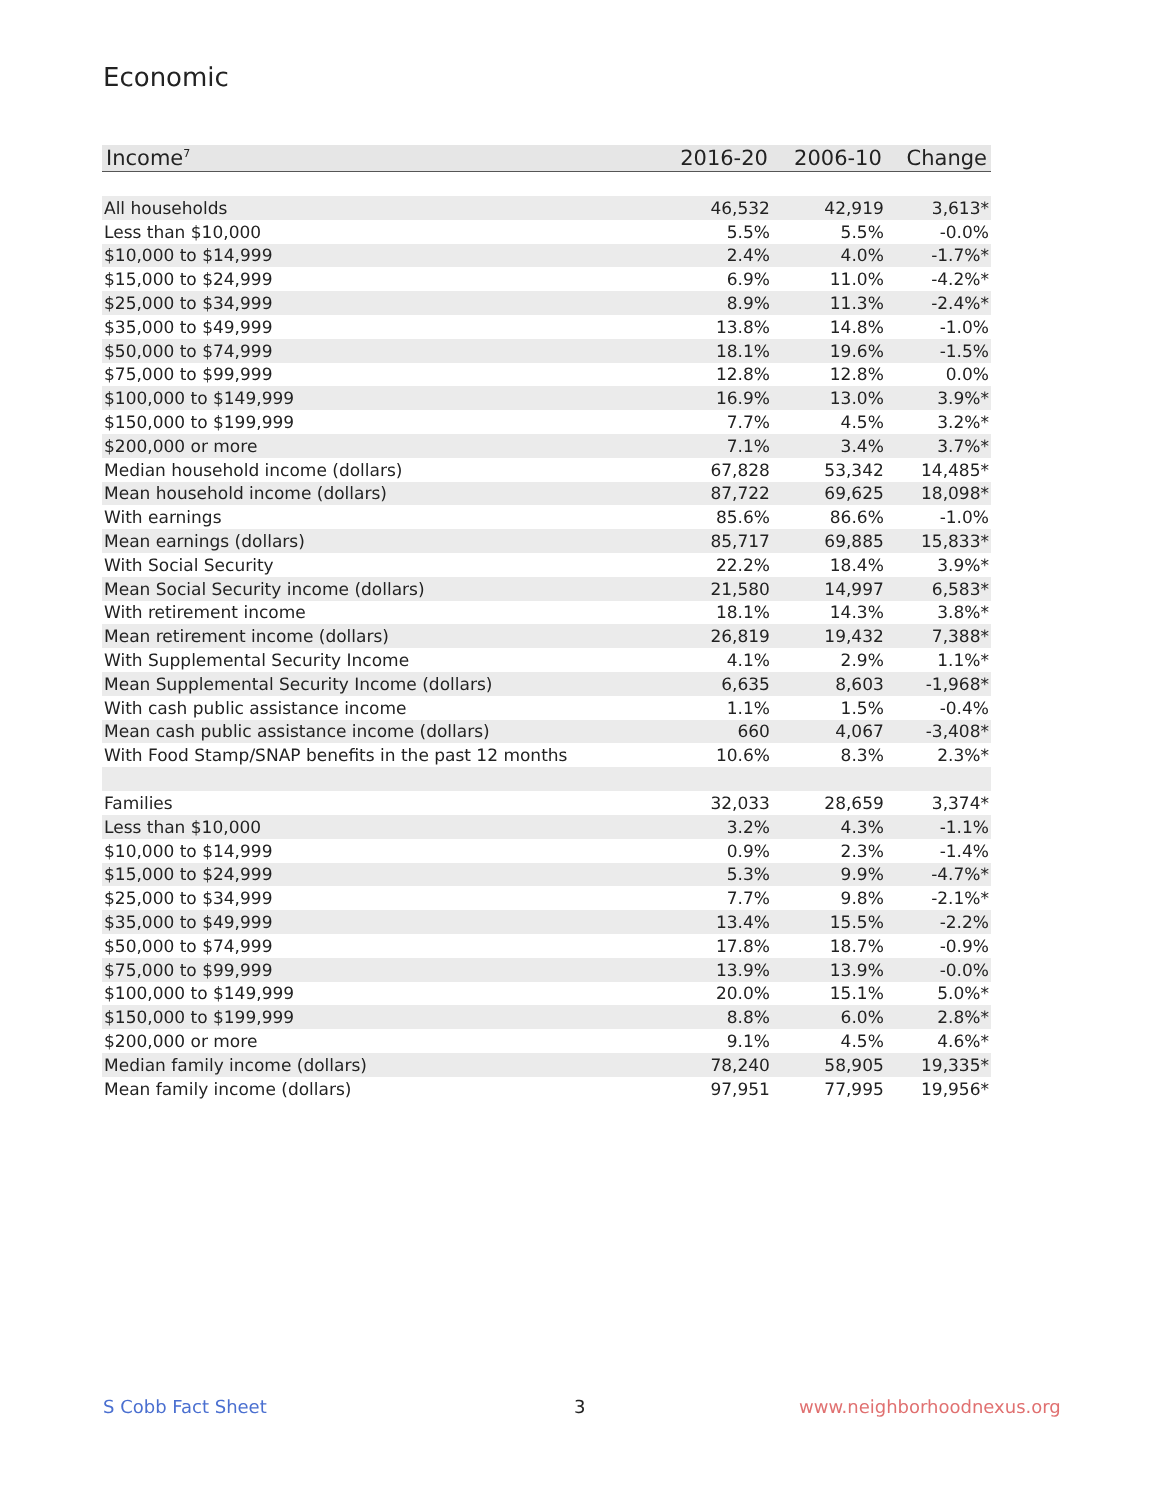Economic
| Income<sup>7</sup> | 2016-20 | 2006-10 | Change |
| --- | --- | --- | --- |
| All households | 46,532 | 42,919 | 3,613* |
| Less than $10,000 | 5.5% | 5.5% | -0.0% |
| $10,000 to $14,999 | 2.4% | 4.0% | -1.7%* |
| $15,000 to $24,999 | 6.9% | 11.0% | -4.2%* |
| $25,000 to $34,999 | 8.9% | 11.3% | -2.4%* |
| $35,000 to $49,999 | 13.8% | 14.8% | -1.0% |
| $50,000 to $74,999 | 18.1% | 19.6% | -1.5% |
| $75,000 to $99,999 | 12.8% | 12.8% | 0.0% |
| $100,000 to $149,999 | 16.9% | 13.0% | 3.9%* |
| $150,000 to $199,999 | 7.7% | 4.5% | 3.2%* |
| $200,000 or more | 7.1% | 3.4% | 3.7%* |
| Median household income (dollars) | 67,828 | 53,342 | 14,485* |
| Mean household income (dollars) | 87,722 | 69,625 | 18,098* |
| With earnings | 85.6% | 86.6% | -1.0% |
| Mean earnings (dollars) | 85,717 | 69,885 | 15,833* |
| With Social Security | 22.2% | 18.4% | 3.9%* |
| Mean Social Security income (dollars) | 21,580 | 14,997 | 6,583* |
| With retirement income | 18.1% | 14.3% | 3.8%* |
| Mean retirement income (dollars) | 26,819 | 19,432 | 7,388* |
| With Supplemental Security Income | 4.1% | 2.9% | 1.1%* |
| Mean Supplemental Security Income (dollars) | 6,635 | 8,603 | -1,968* |
| With cash public assistance income | 1.1% | 1.5% | -0.4% |
| Mean cash public assistance income (dollars) | 660 | 4,067 | -3,408* |
| With Food Stamp/SNAP benefits in the past 12 months | 10.6% | 8.3% | 2.3%* |
| Families | 32,033 | 28,659 | 3,374* |
| Less than $10,000 | 3.2% | 4.3% | -1.1% |
| $10,000 to $14,999 | 0.9% | 2.3% | -1.4% |
| $15,000 to $24,999 | 5.3% | 9.9% | -4.7%* |
| $25,000 to $34,999 | 7.7% | 9.8% | -2.1%* |
| $35,000 to $49,999 | 13.4% | 15.5% | -2.2% |
| $50,000 to $74,999 | 17.8% | 18.7% | -0.9% |
| $75,000 to $99,999 | 13.9% | 13.9% | -0.0% |
| $100,000 to $149,999 | 20.0% | 15.1% | 5.0%* |
| $150,000 to $199,999 | 8.8% | 6.0% | 2.8%* |
| $200,000 or more | 9.1% | 4.5% | 4.6%* |
| Median family income (dollars) | 78,240 | 58,905 | 19,335* |
| Mean family income (dollars) | 97,951 | 77,995 | 19,956* |
S Cobb Fact Sheet 3 www.neighborhoodnexus.org